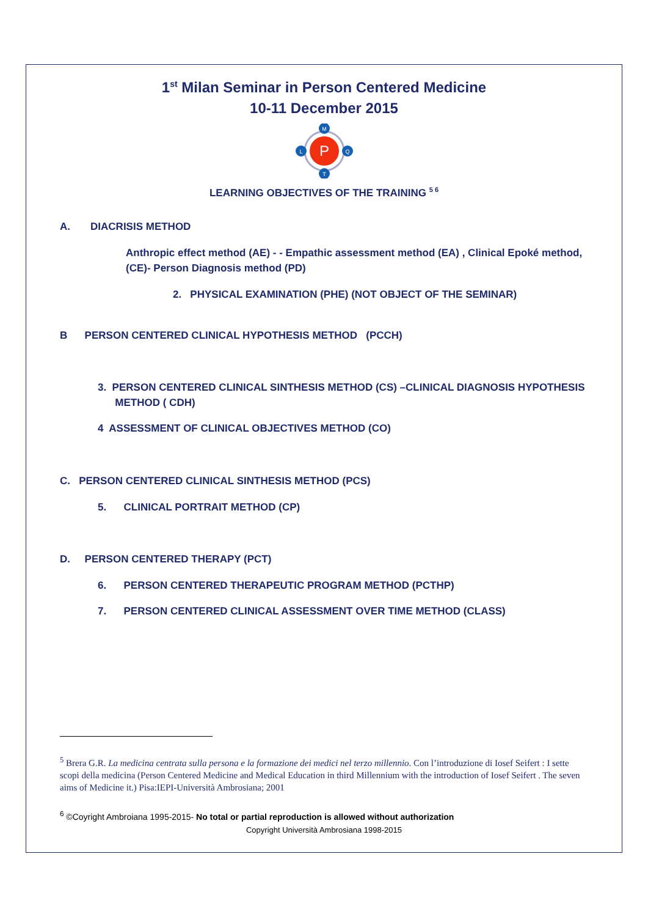1<sup>st</sup> Milan Seminar in Person Centered Medicine
10-11 December 2015
P
M
L
Q
T
LEARNING OBJECTIVES OF THE TRAINING <sup>5 6</sup>
A. DIACRISIS METHOD
Anthropic effect method (AE) - - Empathic assessment method (EA) , Clinical Epoké method, (CE)- Person Diagnosis method (PD)
2. PHYSICAL EXAMINATION (PHE) (NOT OBJECT OF THE SEMINAR)
B PERSON CENTERED CLINICAL HYPOTHESIS METHOD (PCCH)
3. PERSON CENTERED CLINICAL SINTHESIS METHOD (CS) –CLINICAL DIAGNOSIS HYPOTHESIS
METHOD ( CDH)
4 ASSESSMENT OF CLINICAL OBJECTIVES METHOD (CO)
C. PERSON CENTERED CLINICAL SINTHESIS METHOD (PCS)
5. CLINICAL PORTRAIT METHOD (CP)
D. PERSON CENTERED THERAPY (PCT)
6. PERSON CENTERED THERAPEUTIC PROGRAM METHOD (PCTHP)
7. PERSON CENTERED CLINICAL ASSESSMENT OVER TIME METHOD (CLASS)
<sup>5</sup> Brera G.R. La medicina centrata sulla persona e la formazione dei medici nel terzo millennio. Con l’introduzione di Iosef Seifert : I sette scopi della medicina (Person Centered Medicine and Medical Education in third Millennium with the introduction of Iosef Seifert . The seven aims of Medicine it.) Pisa:IEPI-Università Ambrosiana; 2001
<sup>6</sup> ©Coyright Ambroiana 1995-2015- No total or partial reproduction is allowed without authorization
Copyright Università Ambrosiana 1998-2015